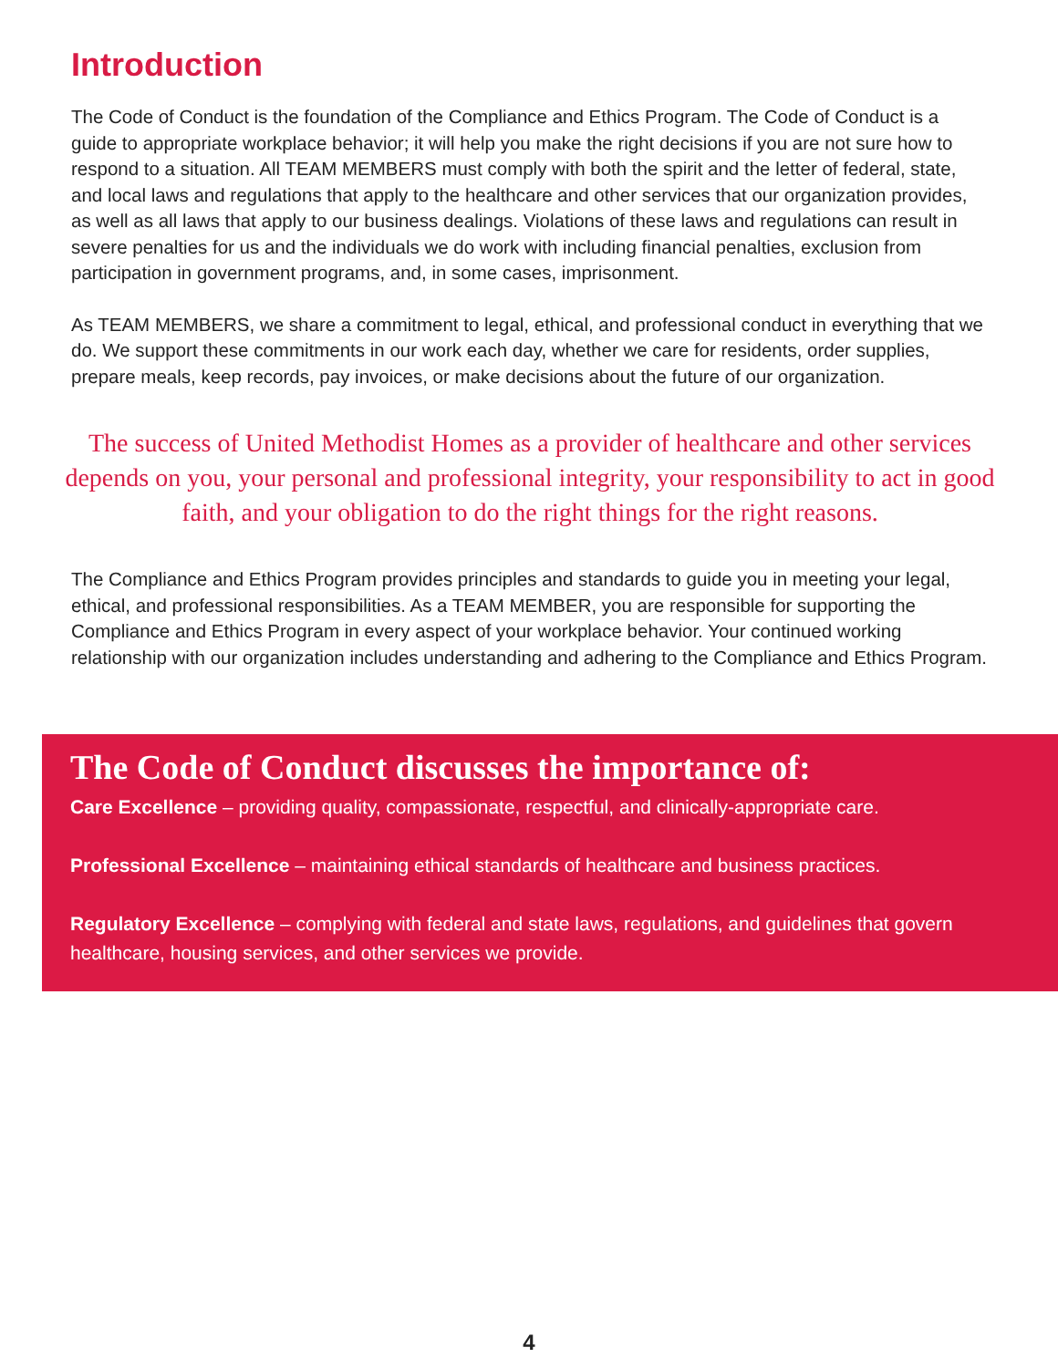Introduction
The Code of Conduct is the foundation of the Compliance and Ethics Program. The Code of Conduct is a guide to appropriate workplace behavior; it will help you make the right decisions if you are not sure how to respond to a situation. All TEAM MEMBERS must comply with both the spirit and the letter of federal, state, and local laws and regulations that apply to the healthcare and other services that our organization provides, as well as all laws that apply to our business dealings. Violations of these laws and regulations can result in severe penalties for us and the individuals we do work with including financial penalties, exclusion from participation in government programs, and, in some cases, imprisonment.
As TEAM MEMBERS, we share a commitment to legal, ethical, and professional conduct in everything that we do. We support these commitments in our work each day, whether we care for residents, order supplies, prepare meals, keep records, pay invoices, or make decisions about the future of our organization.
The success of United Methodist Homes as a provider of healthcare and other services depends on you, your personal and professional integrity, your responsibility to act in good faith, and your obligation to do the right things for the right reasons.
The Compliance and Ethics Program provides principles and standards to guide you in meeting your legal, ethical, and professional responsibilities. As a TEAM MEMBER, you are responsible for supporting the Compliance and Ethics Program in every aspect of your workplace behavior. Your continued working relationship with our organization includes understanding and adhering to the Compliance and Ethics Program.
The Code of Conduct discusses the importance of:
Care Excellence – providing quality, compassionate, respectful, and clinically-appropriate care.
Professional Excellence – maintaining ethical standards of healthcare and business practices.
Regulatory Excellence – complying with federal and state laws, regulations, and guidelines that govern healthcare, housing services, and other services we provide.
4